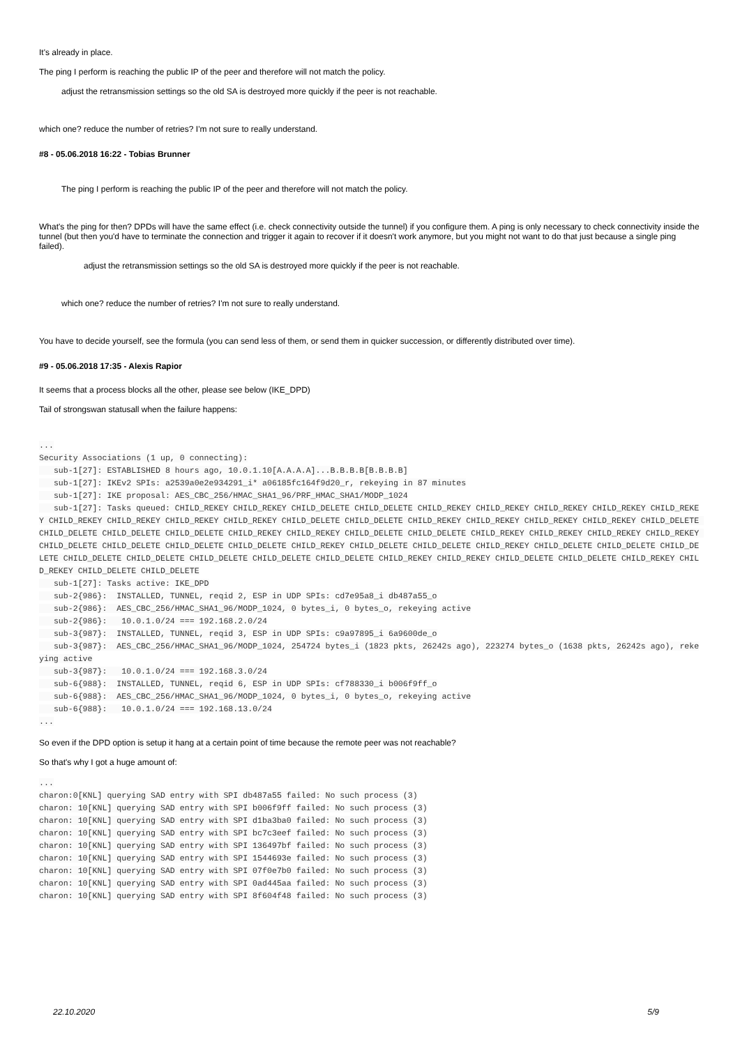It's already in place.
The ping I perform is reaching the public IP of the peer and therefore will not match the policy.
adjust the retransmission settings so the old SA is destroyed more quickly if the peer is not reachable.
which one? reduce the number of retries? I'm not sure to really understand.
#8 - 05.06.2018 16:22 - Tobias Brunner
The ping I perform is reaching the public IP of the peer and therefore will not match the policy.
What's the ping for then? DPDs will have the same effect (i.e. check connectivity outside the tunnel) if you configure them. A ping is only necessary to check connectivity inside the tunnel (but then you'd have to terminate the connection and trigger it again to recover if it doesn't work anymore, but you might not want to do that just because a single ping failed).
adjust the retransmission settings so the old SA is destroyed more quickly if the peer is not reachable.
which one? reduce the number of retries? I'm not sure to really understand.
You have to decide yourself, see the formula (you can send less of them, or send them in quicker succession, or differently distributed over time).
#9 - 05.06.2018 17:35 - Alexis Rapior
It seems that a process blocks all the other, please see below (IKE_DPD)
Tail of strongswan statusall when the failure happens:
...
Security Associations (1 up, 0 connecting):
   sub-1[27]: ESTABLISHED 8 hours ago, 10.0.1.10[A.A.A.A]...B.B.B.B[B.B.B.B]
   sub-1[27]: IKEv2 SPIs: a2539a0e2e934291_i* a06185fc164f9d20_r, rekeying in 87 minutes
   sub-1[27]: IKE proposal: AES_CBC_256/HMAC_SHA1_96/PRF_HMAC_SHA1/MODP_1024
   sub-1[27]: Tasks queued: CHILD_REKEY CHILD_REKEY CHILD_DELETE CHILD_DELETE CHILD_REKEY CHILD_REKEY CHILD_REKEY CHILD_REKEY CHILD_REKEY CHILD_REKEY CHILD_REKEY CHILD_REKEY CHILD_REKEY CHILD_DELETE CHILD_DELETE CHILD_REKEY CHILD_REKEY CHILD_REKEY CHILD_REKEY CHILD_DELETE CHILD_DELETE CHILD_DELETE CHILD_DELETE CHILD_REKEY CHILD_REKEY CHILD_DELETE CHILD_DELETE CHILD_REKEY CHILD_REKEY CHILD_REKEY CHILD_REKEY CHILD_DELETE CHILD_DELETE CHILD_DELETE CHILD_DELETE CHILD_REKEY CHILD_DELETE CHILD_DELETE CHILD_REKEY CHILD_DELETE CHILD_DELETE CHILD_DELETE CHILD_DELETE CHILD_DELETE CHILD_DELETE CHILD_DELETE CHILD_DELETE CHILD_REKEY CHILD_REKEY CHILD_DELETE CHILD_DELETE CHILD_REKEY CHILD_REKEY CHILD_DELETE CHILD_DELETE
   sub-1[27]: Tasks active: IKE_DPD
   sub-2{986}:  INSTALLED, TUNNEL, reqid 2, ESP in UDP SPIs: cd7e95a8_i db487a55_o
   sub-2{986}:  AES_CBC_256/HMAC_SHA1_96/MODP_1024, 0 bytes_i, 0 bytes_o, rekeying active
   sub-2{986}:   10.0.1.0/24 === 192.168.2.0/24
   sub-3{987}:  INSTALLED, TUNNEL, reqid 3, ESP in UDP SPIs: c9a97895_i 6a9600de_o
   sub-3{987}:  AES_CBC_256/HMAC_SHA1_96/MODP_1024, 254724 bytes_i (1823 pkts, 26242s ago), 223274 bytes_o (1638 pkts, 26242s ago), rekeying active
   sub-3{987}:   10.0.1.0/24 === 192.168.3.0/24
   sub-6{988}:  INSTALLED, TUNNEL, reqid 6, ESP in UDP SPIs: cf788330_i b006f9ff_o
   sub-6{988}:  AES_CBC_256/HMAC_SHA1_96/MODP_1024, 0 bytes_i, 0 bytes_o, rekeying active
   sub-6{988}:   10.0.1.0/24 === 192.168.13.0/24
...
So even if the DPD option is setup it hang at a certain point of time because the remote peer was not reachable?
So that's why I got a huge amount of:
...
charon:0[KNL] querying SAD entry with SPI db487a55 failed: No such process (3)
charon: 10[KNL] querying SAD entry with SPI b006f9ff failed: No such process (3)
charon: 10[KNL] querying SAD entry with SPI d1ba3ba0 failed: No such process (3)
charon: 10[KNL] querying SAD entry with SPI bc7c3eef failed: No such process (3)
charon: 10[KNL] querying SAD entry with SPI 136497bf failed: No such process (3)
charon: 10[KNL] querying SAD entry with SPI 1544693e failed: No such process (3)
charon: 10[KNL] querying SAD entry with SPI 07f0e7b0 failed: No such process (3)
charon: 10[KNL] querying SAD entry with SPI 0ad445aa failed: No such process (3)
charon: 10[KNL] querying SAD entry with SPI 8f604f48 failed: No such process (3)
22.10.2020 5/9